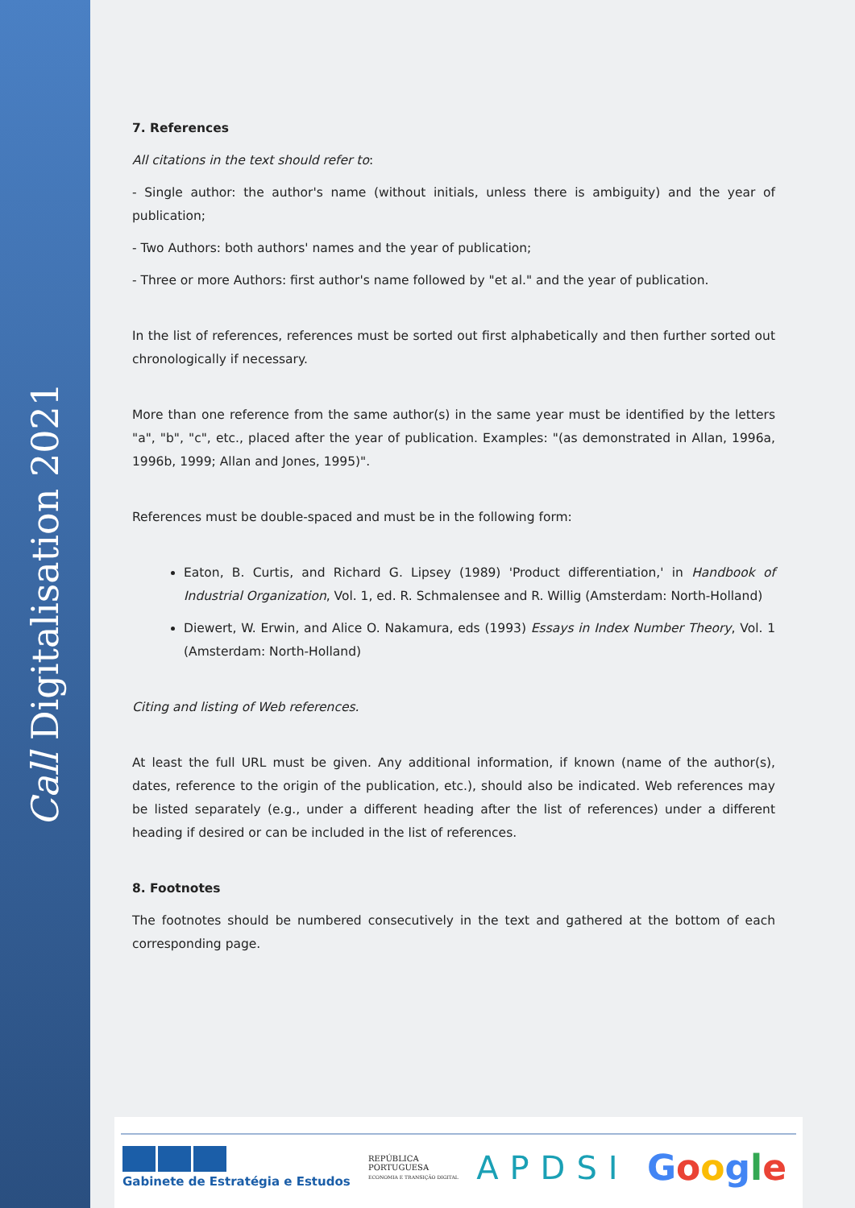Call Digitalisation 2021
7. References
All citations in the text should refer to:
- Single author: the author's name (without initials, unless there is ambiguity) and the year of publication;
- Two Authors: both authors' names and the year of publication;
- Three or more Authors: first author's name followed by "et al." and the year of publication.
In the list of references, references must be sorted out first alphabetically and then further sorted out chronologically if necessary.
More than one reference from the same author(s) in the same year must be identified by the letters "a", "b", "c", etc., placed after the year of publication. Examples: "(as demonstrated in Allan, 1996a, 1996b, 1999; Allan and Jones, 1995)".
References must be double-spaced and must be in the following form:
Eaton, B. Curtis, and Richard G. Lipsey (1989) 'Product differentiation,' in Handbook of Industrial Organization, Vol. 1, ed. R. Schmalensee and R. Willig (Amsterdam: North-Holland)
Diewert, W. Erwin, and Alice O. Nakamura, eds (1993) Essays in Index Number Theory, Vol. 1 (Amsterdam: North-Holland)
Citing and listing of Web references.
At least the full URL must be given. Any additional information, if known (name of the author(s), dates, reference to the origin of the publication, etc.), should also be indicated. Web references may be listed separately (e.g., under a different heading after the list of references) under a different heading if desired or can be included in the list of references.
8. Footnotes
The footnotes should be numbered consecutively in the text and gathered at the bottom of each corresponding page.
Gabinete de Estratégia e Estudos
REPÚBLICA
PORTUGUESA
ECONOMIA E TRANSIÇÃO DIGITAL
APDSI Google